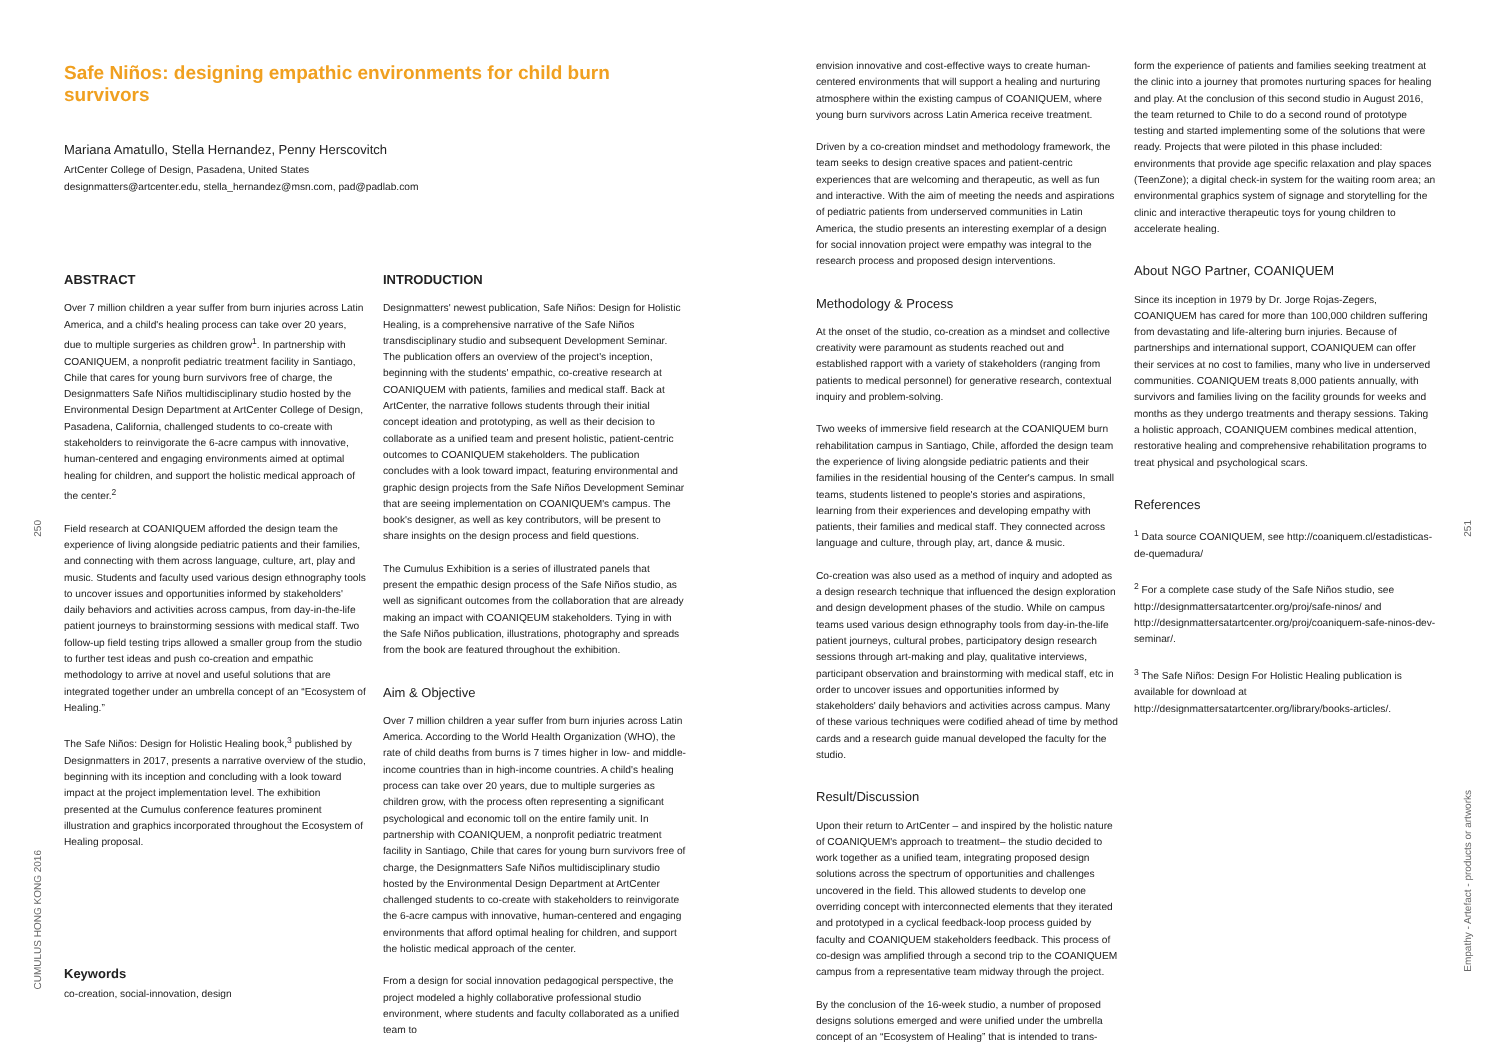Safe Niños: designing empathic environments for child burn survivors
Mariana Amatullo, Stella Hernandez, Penny Herscovitch
ArtCenter College of Design, Pasadena, United States
designmatters@artcenter.edu, stella_hernandez@msn.com, pad@padlab.com
ABSTRACT
Over 7 million children a year suffer from burn injuries across Latin America, and a child's healing process can take over 20 years, due to multiple surgeries as children grow<sup>1</sup>. In partnership with COANIQUEM, a nonprofit pediatric treatment facility in Santiago, Chile that cares for young burn survivors free of charge, the Designmatters Safe Niños multidisciplinary studio hosted by the Environmental Design Department at ArtCenter College of Design, Pasadena, California, challenged students to co-create with stakeholders to reinvigorate the 6-acre campus with innovative, human-centered and engaging environments aimed at optimal healing for children, and support the holistic medical approach of the center.<sup>2</sup>
Field research at COANIQUEM afforded the design team the experience of living alongside pediatric patients and their families, and connecting with them across language, culture, art, play and music. Students and faculty used various design ethnography tools to uncover issues and opportunities informed by stakeholders' daily behaviors and activities across campus, from day-in-the-life patient journeys to brainstorming sessions with medical staff. Two follow-up field testing trips allowed a smaller group from the studio to further test ideas and push co-creation and empathic methodology to arrive at novel and useful solutions that are integrated together under an umbrella concept of an “Ecosystem of Healing.”
The Safe Niños: Design for Holistic Healing book,<sup>3</sup> published by Designmatters in 2017, presents a narrative overview of the studio, beginning with its inception and concluding with a look toward impact at the project implementation level. The exhibition presented at the Cumulus conference features prominent illustration and graphics incorporated throughout the Ecosystem of Healing proposal.
Keywords
co-creation, social-innovation, design
INTRODUCTION
Designmatters' newest publication, Safe Niños: Design for Holistic Healing, is a comprehensive narrative of the Safe Niños transdisciplinary studio and subsequent Development Seminar. The publication offers an overview of the project's inception, beginning with the students' empathic, co-creative research at COANIQUEM with patients, families and medical staff. Back at ArtCenter, the narrative follows students through their initial concept ideation and prototyping, as well as their decision to collaborate as a unified team and present holistic, patient-centric outcomes to COANIQUEM stakeholders. The publication concludes with a look toward impact, featuring environmental and graphic design projects from the Safe Niños Development Seminar that are seeing implementation on COANIQUEM's campus. The book's designer, as well as key contributors, will be present to share insights on the design process and field questions.
The Cumulus Exhibition is a series of illustrated panels that present the empathic design process of the Safe Niños studio, as well as significant outcomes from the collaboration that are already making an impact with COANIQEUM stakeholders. Tying in with the Safe Niños publication, illustrations, photography and spreads from the book are featured throughout the exhibition.
Aim & Objective
Over 7 million children a year suffer from burn injuries across Latin America. According to the World Health Organization (WHO), the rate of child deaths from burns is 7 times higher in low- and middle-income countries than in high-income countries. A child's healing process can take over 20 years, due to multiple surgeries as children grow, with the process often representing a significant psychological and economic toll on the entire family unit. In partnership with COANIQUEM, a nonprofit pediatric treatment facility in Santiago, Chile that cares for young burn survivors free of charge, the Designmatters Safe Niños multidisciplinary studio hosted by the Environmental Design Department at ArtCenter challenged students to co-create with stakeholders to reinvigorate the 6-acre campus with innovative, human-centered and engaging environments that afford optimal healing for children, and support the holistic medical approach of the center.
From a design for social innovation pedagogical perspective, the project modeled a highly collaborative professional studio environment, where students and faculty collaborated as a unified team to
250
CUMULUS HONG KONG 2016
envision innovative and cost-effective ways to create human-centered environments that will support a healing and nurturing atmosphere within the existing campus of COANIQUEM, where young burn survivors across Latin America receive treatment.
Driven by a co-creation mindset and methodology framework, the team seeks to design creative spaces and patient-centric experiences that are welcoming and therapeutic, as well as fun and interactive. With the aim of meeting the needs and aspirations of pediatric patients from underserved communities in Latin America, the studio presents an interesting exemplar of a design for social innovation project were empathy was integral to the research process and proposed design interventions.
Methodology & Process
At the onset of the studio, co-creation as a mindset and collective creativity were paramount as students reached out and established rapport with a variety of stakeholders (ranging from patients to medical personnel) for generative research, contextual inquiry and problem-solving.
Two weeks of immersive field research at the COANIQUEM burn rehabilitation campus in Santiago, Chile, afforded the design team the experience of living alongside pediatric patients and their families in the residential housing of the Center's campus. In small teams, students listened to people's stories and aspirations, learning from their experiences and developing empathy with patients, their families and medical staff. They connected across language and culture, through play, art, dance & music.
Co-creation was also used as a method of inquiry and adopted as a design research technique that influenced the design exploration and design development phases of the studio. While on campus teams used various design ethnography tools from day-in-the-life patient journeys, cultural probes, participatory design research sessions through art-making and play, qualitative interviews, participant observation and brainstorming with medical staff, etc in order to uncover issues and opportunities informed by stakeholders' daily behaviors and activities across campus. Many of these various techniques were codified ahead of time by method cards and a research guide manual developed the faculty for the studio.
Result/Discussion
Upon their return to ArtCenter – and inspired by the holistic nature of COANIQUEM's approach to treatment– the studio decided to work together as a unified team, integrating proposed design solutions across the spectrum of opportunities and challenges uncovered in the field. This allowed students to develop one overriding concept with interconnected elements that they iterated and prototyped in a cyclical feedback-loop process guided by faculty and COANIQUEM stakeholders feedback. This process of co-design was amplified through a second trip to the COANIQUEM campus from a representative team midway through the project.
By the conclusion of the 16-week studio, a number of proposed designs solutions emerged and were unified under the umbrella concept of an “Ecosystem of Healing” that is intended to trans-
form the experience of patients and families seeking treatment at the clinic into a journey that promotes nurturing spaces for healing and play. At the conclusion of this second studio in August 2016, the team returned to Chile to do a second round of prototype testing and started implementing some of the solutions that were ready. Projects that were piloted in this phase included: environments that provide age specific relaxation and play spaces (TeenZone); a digital check-in system for the waiting room area; an environmental graphics system of signage and storytelling for the clinic and interactive therapeutic toys for young children to accelerate healing.
About NGO Partner, COANIQUEM
Since its inception in 1979 by Dr. Jorge Rojas-Zegers, COANIQUEM has cared for more than 100,000 children suffering from devastating and life-altering burn injuries. Because of partnerships and international support, COANIQUEM can offer their services at no cost to families, many who live in underserved communities. COANIQUEM treats 8,000 patients annually, with survivors and families living on the facility grounds for weeks and months as they undergo treatments and therapy sessions. Taking a holistic approach, COANIQUEM combines medical attention, restorative healing and comprehensive rehabilitation programs to treat physical and psychological scars.
References
<sup>1</sup> Data source COANIQUEM, see http://coaniquem.cl/estadisticas-de-quemadura/
<sup>2</sup> For a complete case study of the Safe Niños studio, see http://designmattersatartcenter.org/proj/safe-ninos/ and http://designmattersatartcenter.org/proj/coaniquem-safe-ninos-dev-seminar/.
<sup>3</sup> The Safe Niños: Design For Holistic Healing publication is available for download at http://designmattersatartcenter.org/library/books-articles/.
251
Empathy - Artefact - products or artworks